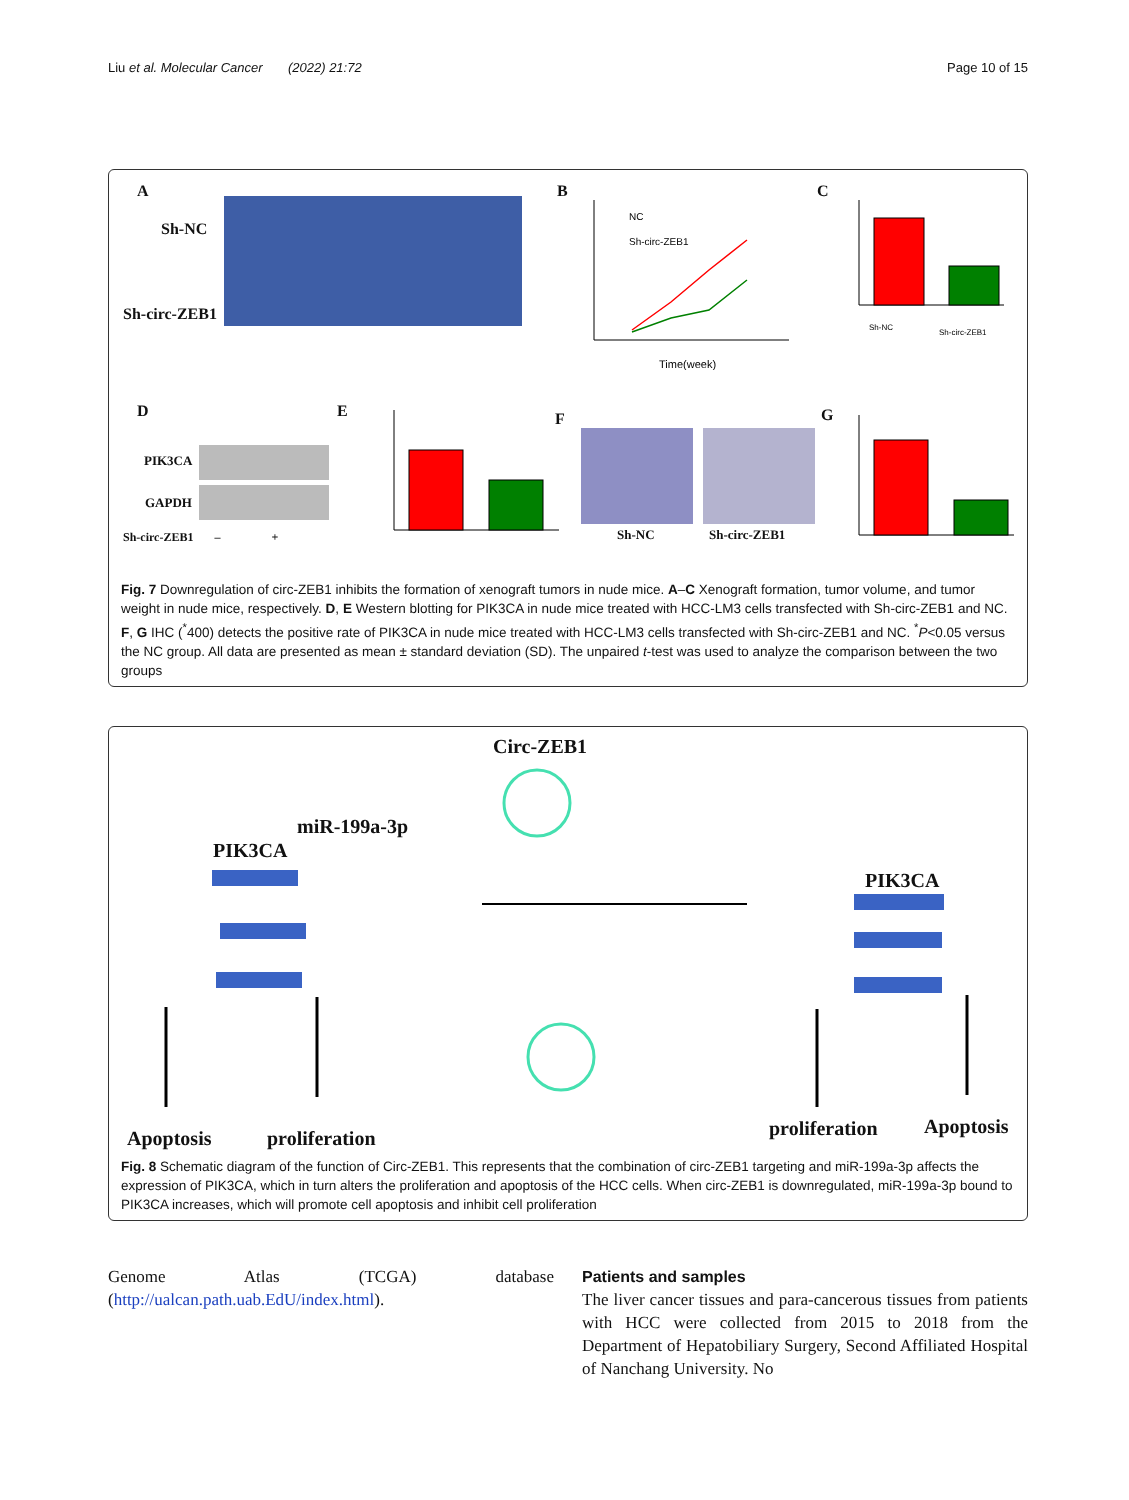Liu et al. Molecular Cancer (2022) 21:72 Page 10 of 15
A
Sh-NC
Sh-circ-ZEB1
B
NC
Sh-circ-ZEB1
Time(week)
C
Sh-NC
Sh-circ-ZEB1
D
PIK3CA
GAPDH
Sh-circ-ZEB1 – +
E F
Sh-NC Sh-circ-ZEB1
G
Fig. 7 Downregulation of circ-ZEB1 inhibits the formation of xenograft tumors in nude mice. A–C Xenograft formation, tumor volume, and tumor weight in nude mice, respectively. D, E Western blotting for PIK3CA in nude mice treated with HCC-LM3 cells transfected with Sh-circ-ZEB1 and NC. F, G IHC (<sup>*</sup>400) detects the positive rate of PIK3CA in nude mice treated with HCC-LM3 cells transfected with Sh-circ-ZEB1 and NC. <sup>*</sup>P<0.05 versus the NC group. All data are presented as mean ± standard deviation (SD). The unpaired t-test was used to analyze the comparison between the two groups
Circ-ZEB1
miR-199a-3p
PIK3CA
PIK3CA
Apoptosis proliferation proliferation Apoptosis
Fig. 8 Schematic diagram of the function of Circ-ZEB1. This represents that the combination of circ-ZEB1 targeting and miR-199a-3p affects the expression of PIK3CA, which in turn alters the proliferation and apoptosis of the HCC cells. When circ-ZEB1 is downregulated, miR-199a-3p bound to PIK3CA increases, which will promote cell apoptosis and inhibit cell proliferation
Genome Atlas (TCGA) database (http://ualcan.path.uab.EdU/index.html).
Patients and samples
The liver cancer tissues and para-cancerous tissues from patients with HCC were collected from 2015 to 2018 from the Department of Hepatobiliary Surgery, Second Affiliated Hospital of Nanchang University. No